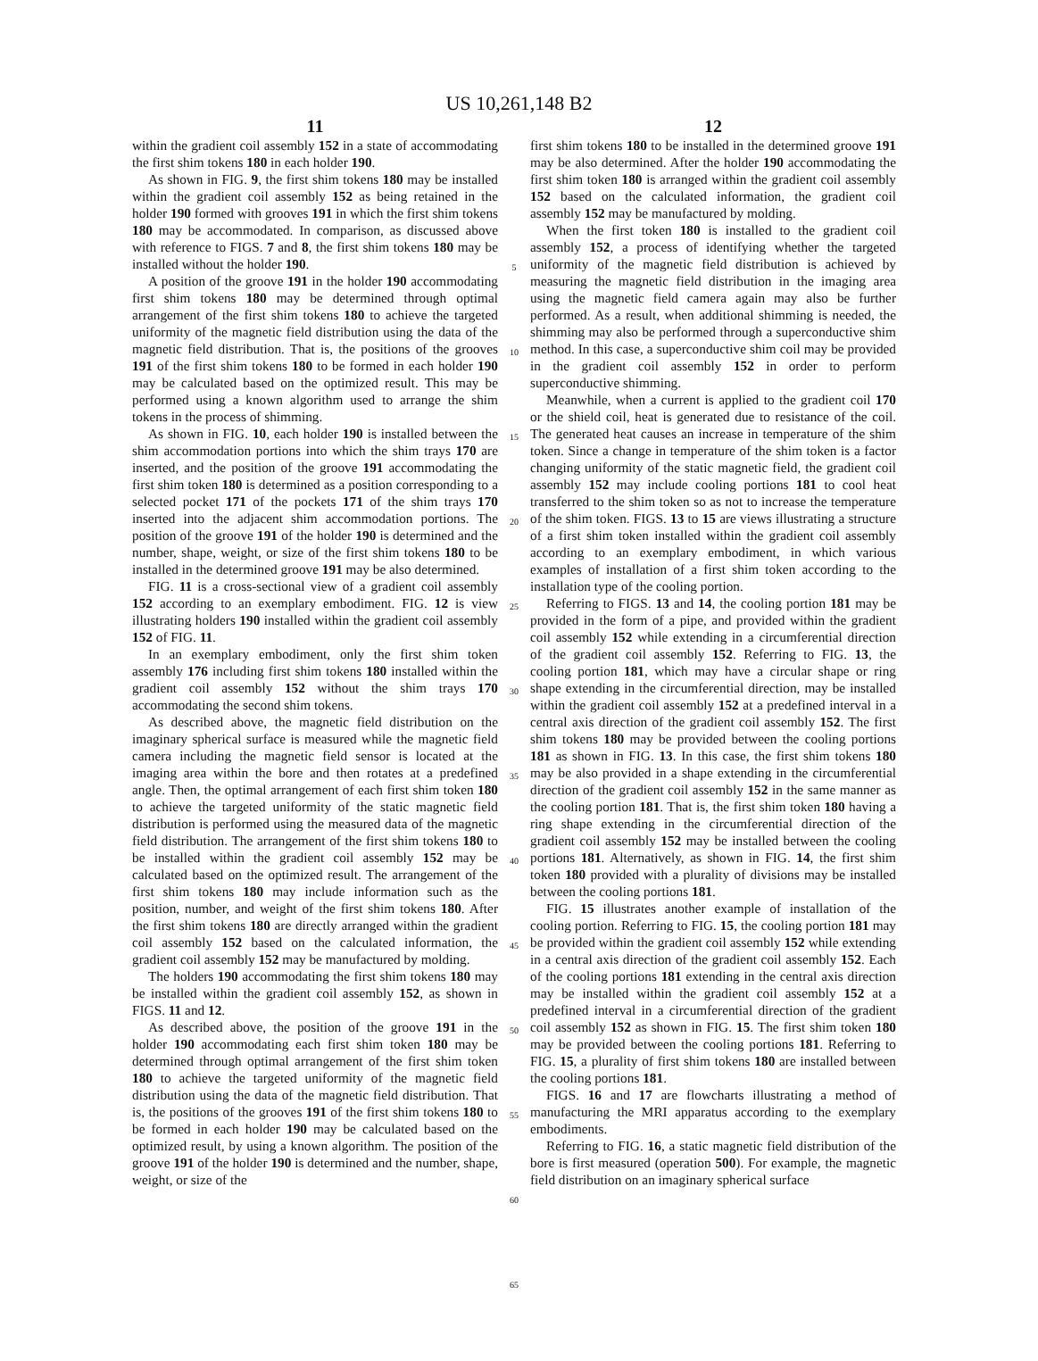US 10,261,148 B2
11
within the gradient coil assembly 152 in a state of accommodating the first shim tokens 180 in each holder 190.
As shown in FIG. 9, the first shim tokens 180 may be installed within the gradient coil assembly 152 as being retained in the holder 190 formed with grooves 191 in which the first shim tokens 180 may be accommodated. In comparison, as discussed above with reference to FIGS. 7 and 8, the first shim tokens 180 may be installed without the holder 190.
A position of the groove 191 in the holder 190 accommodating first shim tokens 180 may be determined through optimal arrangement of the first shim tokens 180 to achieve the targeted uniformity of the magnetic field distribution using the data of the magnetic field distribution. That is, the positions of the grooves 191 of the first shim tokens 180 to be formed in each holder 190 may be calculated based on the optimized result. This may be performed using a known algorithm used to arrange the shim tokens in the process of shimming.
As shown in FIG. 10, each holder 190 is installed between the shim accommodation portions into which the shim trays 170 are inserted, and the position of the groove 191 accommodating the first shim token 180 is determined as a position corresponding to a selected pocket 171 of the pockets 171 of the shim trays 170 inserted into the adjacent shim accommodation portions. The position of the groove 191 of the holder 190 is determined and the number, shape, weight, or size of the first shim tokens 180 to be installed in the determined groove 191 may be also determined.
FIG. 11 is a cross-sectional view of a gradient coil assembly 152 according to an exemplary embodiment. FIG. 12 is view illustrating holders 190 installed within the gradient coil assembly 152 of FIG. 11.
In an exemplary embodiment, only the first shim token assembly 176 including first shim tokens 180 installed within the gradient coil assembly 152 without the shim trays 170 accommodating the second shim tokens.
As described above, the magnetic field distribution on the imaginary spherical surface is measured while the magnetic field camera including the magnetic field sensor is located at the imaging area within the bore and then rotates at a predefined angle. Then, the optimal arrangement of each first shim token 180 to achieve the targeted uniformity of the static magnetic field distribution is performed using the measured data of the magnetic field distribution. The arrangement of the first shim tokens 180 to be installed within the gradient coil assembly 152 may be calculated based on the optimized result. The arrangement of the first shim tokens 180 may include information such as the position, number, and weight of the first shim tokens 180. After the first shim tokens 180 are directly arranged within the gradient coil assembly 152 based on the calculated information, the gradient coil assembly 152 may be manufactured by molding.
The holders 190 accommodating the first shim tokens 180 may be installed within the gradient coil assembly 152, as shown in FIGS. 11 and 12.
As described above, the position of the groove 191 in the holder 190 accommodating each first shim token 180 may be determined through optimal arrangement of the first shim token 180 to achieve the targeted uniformity of the magnetic field distribution using the data of the magnetic field distribution. That is, the positions of the grooves 191 of the first shim tokens 180 to be formed in each holder 190 may be calculated based on the optimized result, by using a known algorithm. The position of the groove 191 of the holder 190 is determined and the number, shape, weight, or size of the
5
10
15
20
25
30
35
40
45
50
55
60
65
12
first shim tokens 180 to be installed in the determined groove 191 may be also determined. After the holder 190 accommodating the first shim token 180 is arranged within the gradient coil assembly 152 based on the calculated information, the gradient coil assembly 152 may be manufactured by molding.
When the first token 180 is installed to the gradient coil assembly 152, a process of identifying whether the targeted uniformity of the magnetic field distribution is achieved by measuring the magnetic field distribution in the imaging area using the magnetic field camera again may also be further performed. As a result, when additional shimming is needed, the shimming may also be performed through a superconductive shim method. In this case, a superconductive shim coil may be provided in the gradient coil assembly 152 in order to perform superconductive shimming.
Meanwhile, when a current is applied to the gradient coil 170 or the shield coil, heat is generated due to resistance of the coil. The generated heat causes an increase in temperature of the shim token. Since a change in temperature of the shim token is a factor changing uniformity of the static magnetic field, the gradient coil assembly 152 may include cooling portions 181 to cool heat transferred to the shim token so as not to increase the temperature of the shim token. FIGS. 13 to 15 are views illustrating a structure of a first shim token installed within the gradient coil assembly according to an exemplary embodiment, in which various examples of installation of a first shim token according to the installation type of the cooling portion.
Referring to FIGS. 13 and 14, the cooling portion 181 may be provided in the form of a pipe, and provided within the gradient coil assembly 152 while extending in a circumferential direction of the gradient coil assembly 152. Referring to FIG. 13, the cooling portion 181, which may have a circular shape or ring shape extending in the circumferential direction, may be installed within the gradient coil assembly 152 at a predefined interval in a central axis direction of the gradient coil assembly 152. The first shim tokens 180 may be provided between the cooling portions 181 as shown in FIG. 13. In this case, the first shim tokens 180 may be also provided in a shape extending in the circumferential direction of the gradient coil assembly 152 in the same manner as the cooling portion 181. That is, the first shim token 180 having a ring shape extending in the circumferential direction of the gradient coil assembly 152 may be installed between the cooling portions 181. Alternatively, as shown in FIG. 14, the first shim token 180 provided with a plurality of divisions may be installed between the cooling portions 181.
FIG. 15 illustrates another example of installation of the cooling portion. Referring to FIG. 15, the cooling portion 181 may be provided within the gradient coil assembly 152 while extending in a central axis direction of the gradient coil assembly 152. Each of the cooling portions 181 extending in the central axis direction may be installed within the gradient coil assembly 152 at a predefined interval in a circumferential direction of the gradient coil assembly 152 as shown in FIG. 15. The first shim token 180 may be provided between the cooling portions 181. Referring to FIG. 15, a plurality of first shim tokens 180 are installed between the cooling portions 181.
FIGS. 16 and 17 are flowcharts illustrating a method of manufacturing the MRI apparatus according to the exemplary embodiments.
Referring to FIG. 16, a static magnetic field distribution of the bore is first measured (operation 500). For example, the magnetic field distribution on an imaginary spherical surface